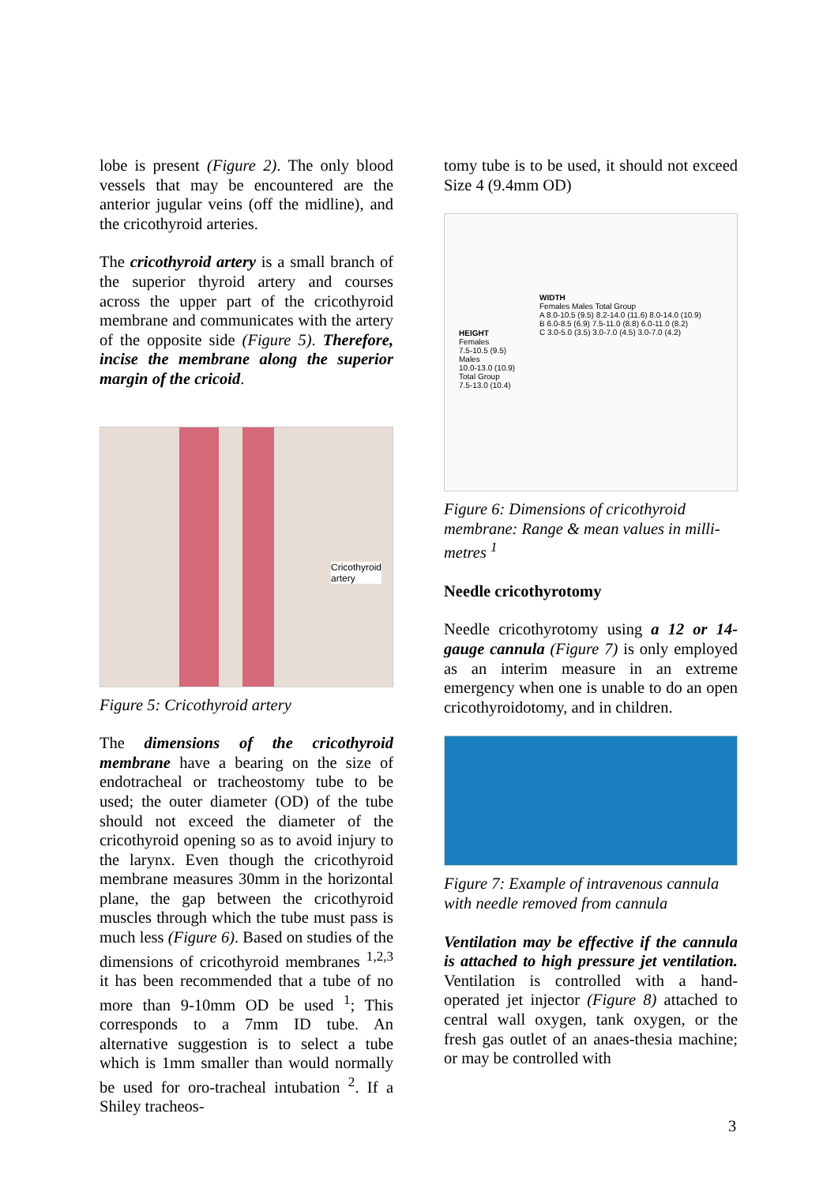lobe is present (Figure 2). The only blood vessels that may be encountered are the anterior jugular veins (off the midline), and the cricothyroid arteries.
The cricothyroid artery is a small branch of the superior thyroid artery and courses across the upper part of the cricothyroid membrane and communicates with the artery of the opposite side (Figure 5). Therefore, incise the membrane along the superior margin of the cricoid.
Cricothyroid
artery
Figure 5: Cricothyroid artery
The dimensions of the cricothyroid membrane have a bearing on the size of endotracheal or tracheostomy tube to be used; the outer diameter (OD) of the tube should not exceed the diameter of the cricothyroid opening so as to avoid injury to the larynx. Even though the cricothyroid membrane measures 30mm in the horizontal plane, the gap between the cricothyroid muscles through which the tube must pass is much less (Figure 6). Based on studies of the dimensions of cricothyroid membranes <sup>1,2,3</sup> it has been recommended that a tube of no more than 9-10mm OD be used <sup>1</sup>; This corresponds to a 7mm ID tube. An alternative suggestion is to select a tube which is 1mm smaller than would normally be used for oro-tracheal intubation <sup>2</sup>. If a Shiley tracheos-
tomy tube is to be used, it should not exceed Size 4 (9.4mm OD)
HEIGHT
Females
7.5-10.5 (9.5)
Males
10.0-13.0 (10.9)
Total Group
7.5-13.0 (10.4)
WIDTH
Females Males Total Group
A 8.0-10.5 (9.5) 8.2-14.0 (11.6) 8.0-14.0 (10.9)
B 6.0-8.5 (6.9) 7.5-11.0 (8.8) 6.0-11.0 (8.2)
C 3.0-5.0 (3.5) 3.0-7.0 (4.5) 3.0-7.0 (4.2)
Figure 6: Dimensions of cricothyroid membrane: Range & mean values in milli-metres <sup>1</sup>
Needle cricothyrotomy
Needle cricothyrotomy using a 12 or 14-gauge cannula (Figure 7) is only employed as an interim measure in an extreme emergency when one is unable to do an open cricothyroidotomy, and in children.
Figure 7: Example of intravenous cannula with needle removed from cannula
Ventilation may be effective if the cannula is attached to high pressure jet ventilation. Ventilation is controlled with a hand-operated jet injector (Figure 8) attached to central wall oxygen, tank oxygen, or the fresh gas outlet of an anaes-thesia machine; or may be controlled with
3